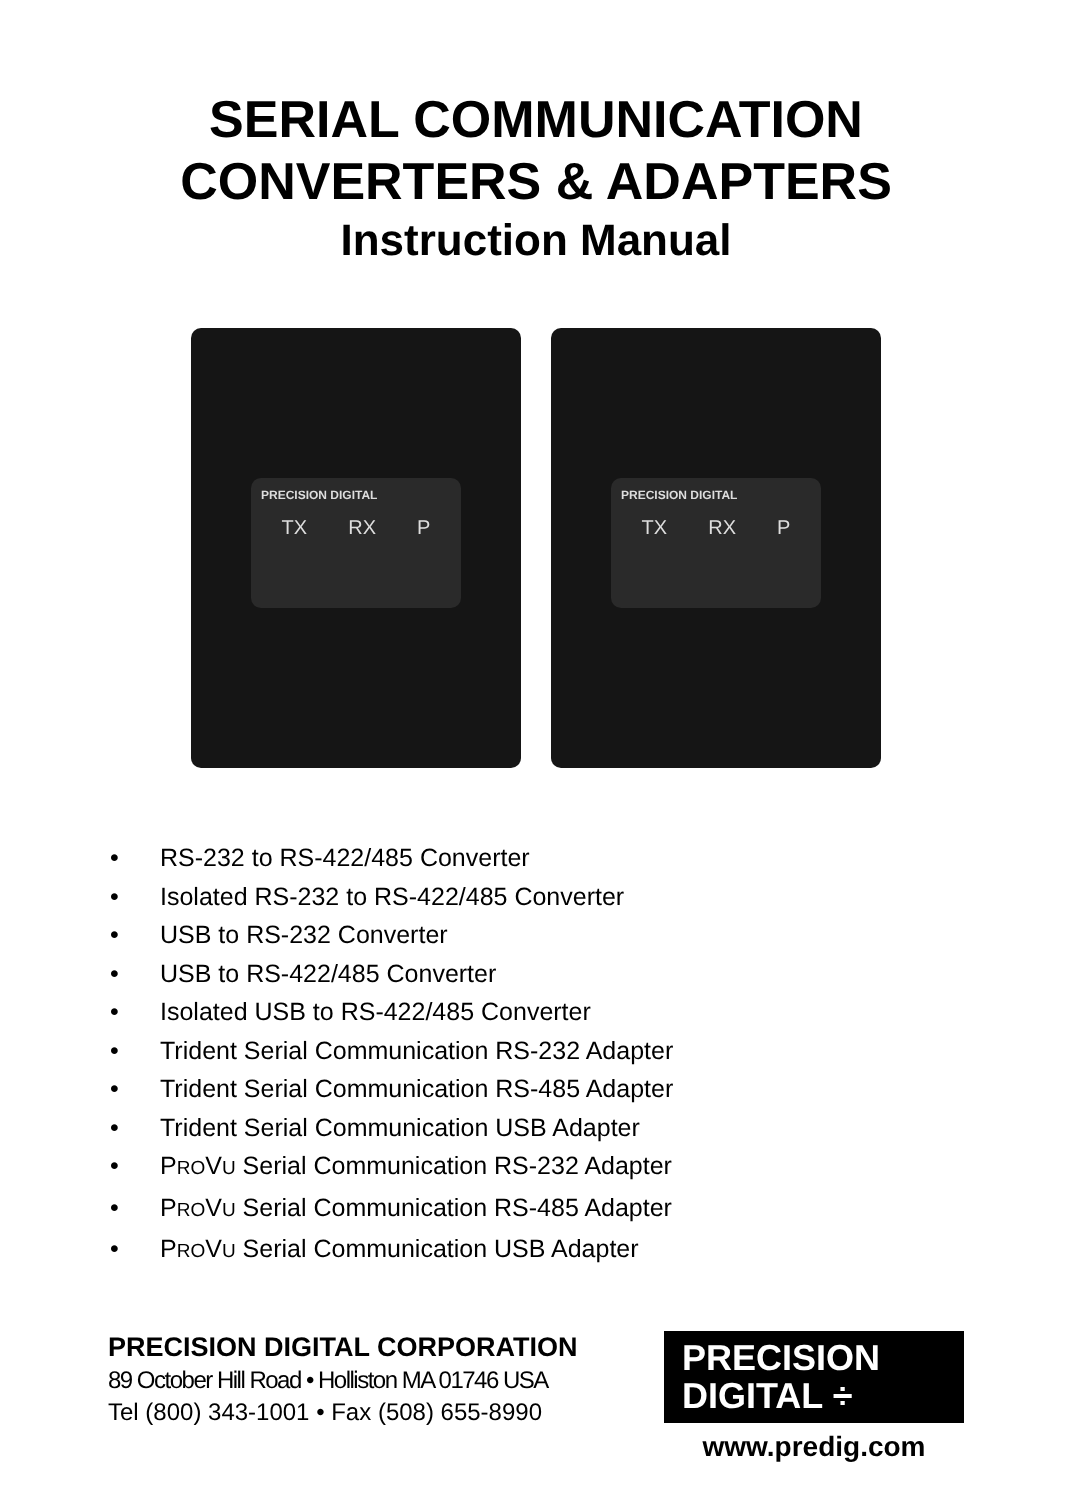SERIAL COMMUNICATION
CONVERTERS & ADAPTERS
Instruction Manual
PRECISION DIGITAL
TX RX P
PRECISION DIGITAL
TX RX P
• RS-232 to RS-422/485 Converter
• Isolated RS-232 to RS-422/485 Converter
• USB to RS-232 Converter
• USB to RS-422/485 Converter
• Isolated USB to RS-422/485 Converter
• Trident Serial Communication RS-232 Adapter
• Trident Serial Communication RS-485 Adapter
• Trident Serial Communication USB Adapter
• PROVU Serial Communication RS-232 Adapter
• PROVU Serial Communication RS-485 Adapter
• PROVU Serial Communication USB Adapter
PRECISION DIGITAL CORPORATION
89 October Hill Road • Holliston MA 01746 USA
Tel (800) 343-1001 • Fax (508) 655-8990
PRECISION
DIGITAL ÷
www.predig.com